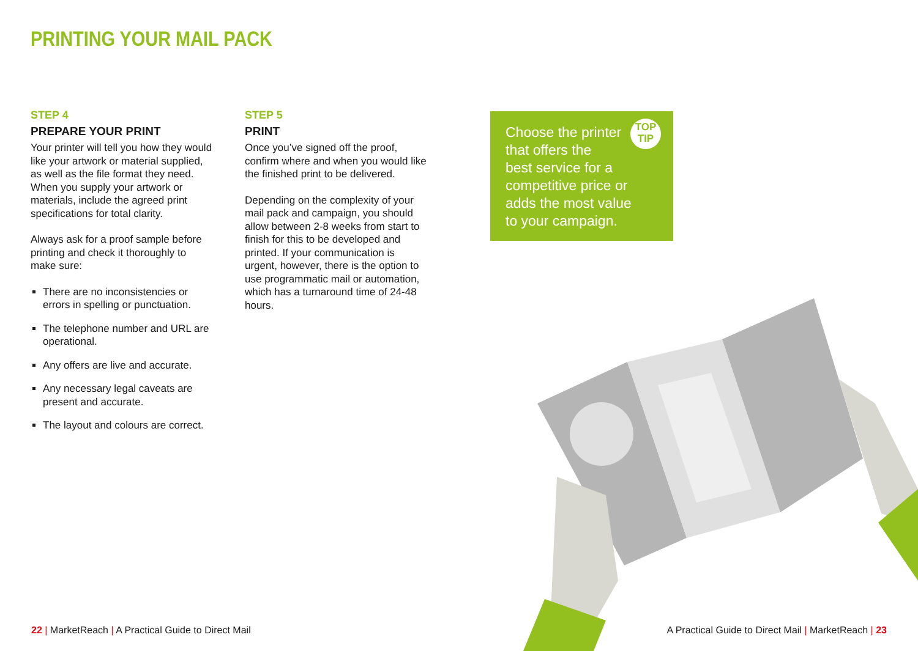PRINTING YOUR MAIL PACK
STEP 4
PREPARE YOUR PRINT
Your printer will tell you how they would like your artwork or material supplied, as well as the file format they need. When you supply your artwork or materials, include the agreed print specifications for total clarity.
Always ask for a proof sample before printing and check it thoroughly to make sure:
There are no inconsistencies or errors in spelling or punctuation.
The telephone number and URL are operational.
Any offers are live and accurate.
Any necessary legal caveats are present and accurate.
The layout and colours are correct.
STEP 5
PRINT
Once you’ve signed off the proof, confirm where and when you would like the finished print to be delivered.
Depending on the complexity of your mail pack and campaign, you should allow between 2-8 weeks from start to finish for this to be developed and printed. If your communication is urgent, however, there is the option to use programmatic mail or automation, which has a turnaround time of 24-48 hours.
TOP
TIP
Choose the printer
that offers the
best service for a
competitive price or
adds the most value
to your campaign.
22 | MarketReach | A Practical Guide to Direct Mail
A Practical Guide to Direct Mail | MarketReach | 23